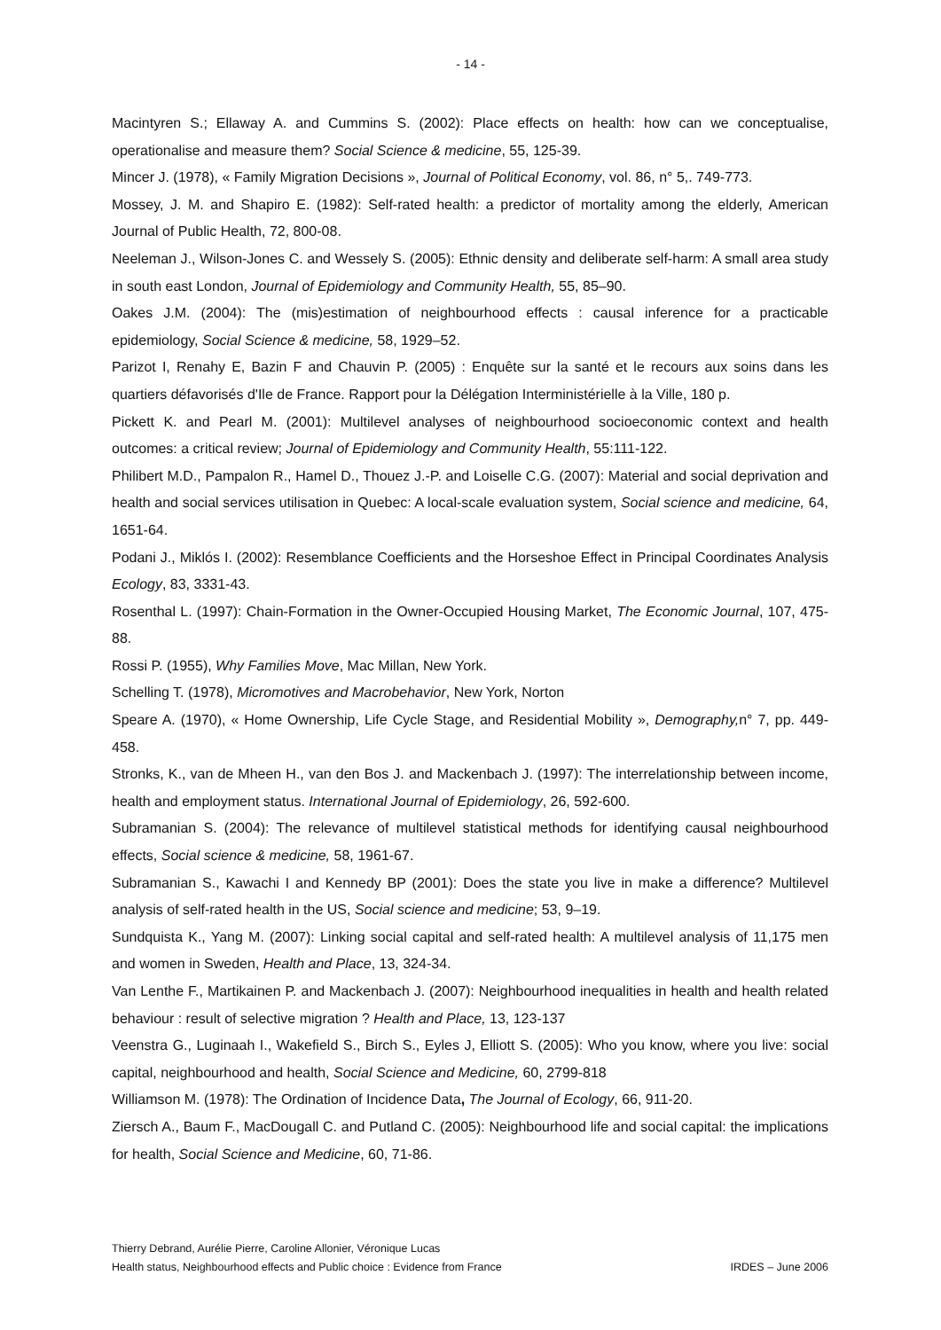- 14 -
Macintyren S.; Ellaway A. and Cummins S. (2002): Place effects on health: how can we conceptualise, operationalise and measure them? Social Science & medicine, 55, 125-39.
Mincer J. (1978), « Family Migration Decisions », Journal of Political Economy, vol. 86, n° 5,. 749-773.
Mossey, J. M. and Shapiro E. (1982): Self-rated health: a predictor of mortality among the elderly, American Journal of Public Health, 72, 800-08.
Neeleman J., Wilson-Jones C. and Wessely S. (2005): Ethnic density and deliberate self-harm: A small area study in south east London, Journal of Epidemiology and Community Health, 55, 85–90.
Oakes J.M. (2004): The (mis)estimation of neighbourhood effects : causal inference for a practicable epidemiology, Social Science & medicine, 58, 1929–52.
Parizot I, Renahy E, Bazin F and Chauvin P. (2005) : Enquête sur la santé et le recours aux soins dans les quartiers défavorisés d'Ile de France. Rapport pour la Délégation Interministérielle à la Ville, 180 p.
Pickett K. and Pearl M. (2001): Multilevel analyses of neighbourhood socioeconomic context and health outcomes: a critical review; Journal of Epidemiology and Community Health, 55:111-122.
Philibert M.D., Pampalon R., Hamel D., Thouez J.-P. and Loiselle C.G. (2007): Material and social deprivation and health and social services utilisation in Quebec: A local-scale evaluation system, Social science and medicine, 64, 1651-64.
Podani J., Miklós I. (2002): Resemblance Coefficients and the Horseshoe Effect in Principal Coordinates Analysis Ecology, 83, 3331-43.
Rosenthal L. (1997): Chain-Formation in the Owner-Occupied Housing Market, The Economic Journal, 107, 475-88.
Rossi P. (1955), Why Families Move, Mac Millan, New York.
Schelling T. (1978), Micromotives and Macrobehavior, New York, Norton
Speare A. (1970), « Home Ownership, Life Cycle Stage, and Residential Mobility », Demography, n° 7, pp. 449-458.
Stronks, K., van de Mheen H., van den Bos J. and Mackenbach J. (1997): The interrelationship between income, health and employment status. International Journal of Epidemiology, 26, 592-600.
Subramanian S. (2004): The relevance of multilevel statistical methods for identifying causal neighbourhood effects, Social science & medicine, 58, 1961-67.
Subramanian S., Kawachi I and Kennedy BP (2001): Does the state you live in make a difference? Multilevel analysis of self-rated health in the US, Social science and medicine; 53, 9–19.
Sundquista K., Yang M. (2007): Linking social capital and self-rated health: A multilevel analysis of 11,175 men and women in Sweden, Health and Place, 13, 324-34.
Van Lenthe F., Martikainen P. and Mackenbach J. (2007): Neighbourhood inequalities in health and health related behaviour : result of selective migration ? Health and Place, 13, 123-137
Veenstra G., Luginaah I., Wakefield S., Birch S., Eyles J, Elliott S. (2005): Who you know, where you live: social capital, neighbourhood and health, Social Science and Medicine, 60, 2799-818
Williamson M. (1978): The Ordination of Incidence Data, The Journal of Ecology, 66, 911-20.
Ziersch A., Baum F., MacDougall C. and Putland C. (2005): Neighbourhood life and social capital: the implications for health, Social Science and Medicine, 60, 71-86.
Thierry Debrand, Aurélie Pierre, Caroline Allonier, Véronique Lucas
Health status, Neighbourhood effects and Public choice : Evidence from France IRDES – June 2006